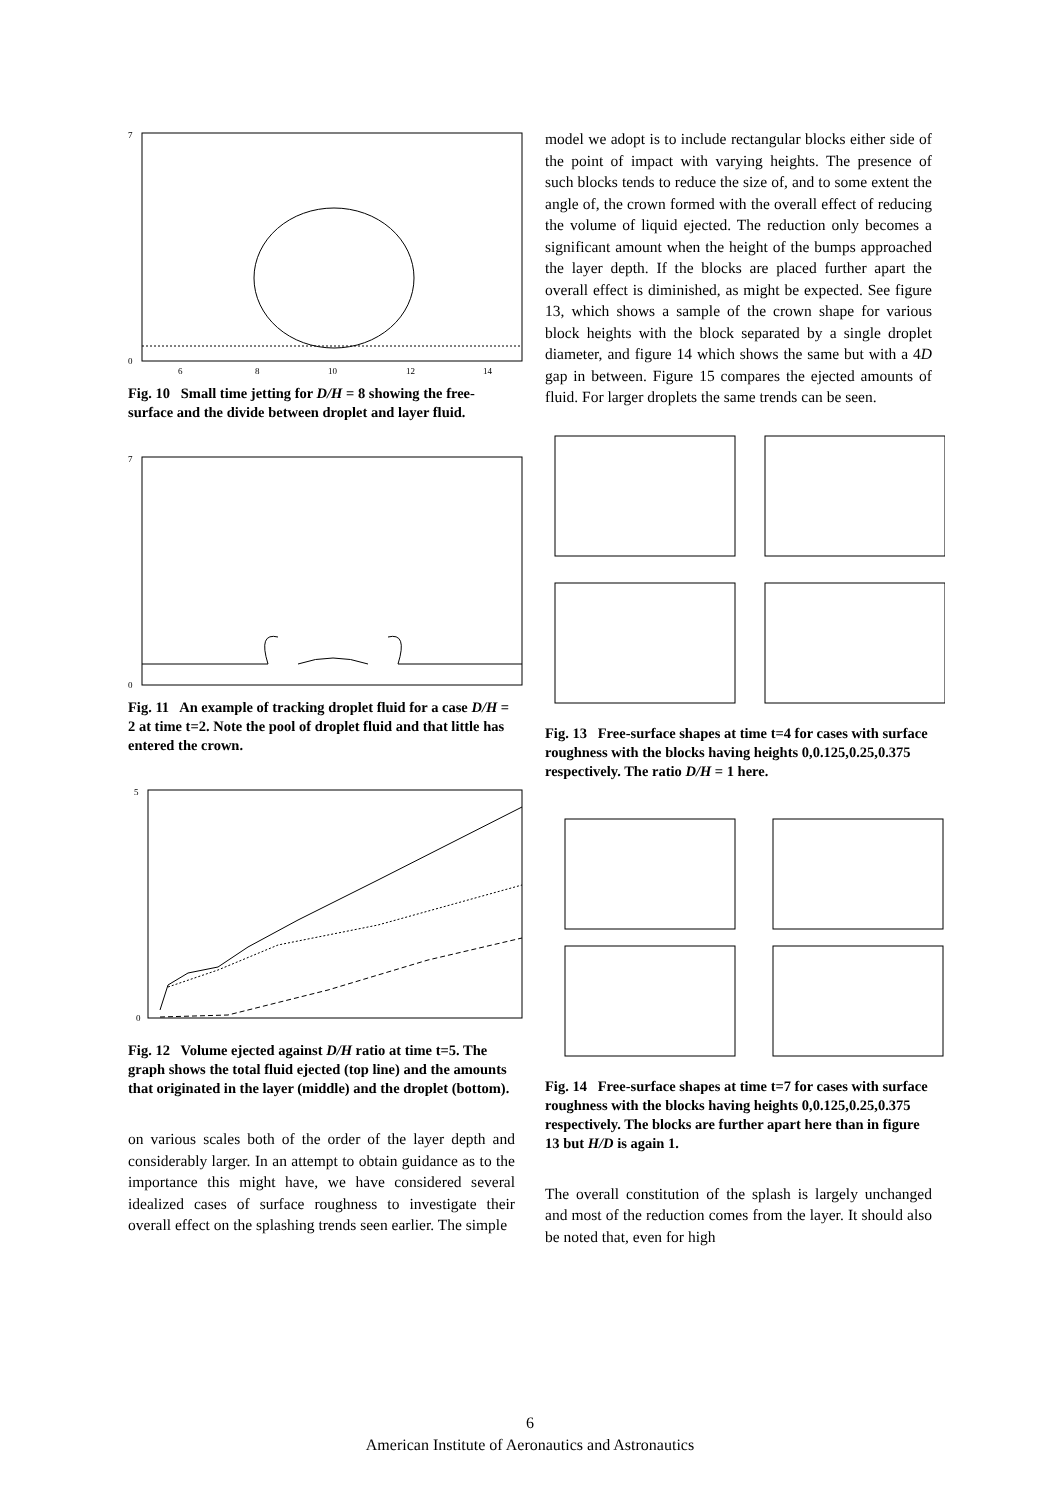7
0
6
8
10
12
14
Fig. 10 Small time jetting for D/H = 8 showing the free-surface and the divide between droplet and layer fluid.
7
0
Fig. 11 An example of tracking droplet fluid for a case D/H = 2 at time t=2. Note the pool of droplet fluid and that little has entered the crown.
5
0
Fig. 12 Volume ejected against D/H ratio at time t=5. The graph shows the total fluid ejected (top line) and the amounts that originated in the layer (middle) and the droplet (bottom).
on various scales both of the order of the layer depth and considerably larger. In an attempt to obtain guidance as to the importance this might have, we have considered several idealized cases of surface roughness to investigate their overall effect on the splashing trends seen earlier. The simple
model we adopt is to include rectangular blocks either side of the point of impact with varying heights. The presence of such blocks tends to reduce the size of, and to some extent the angle of, the crown formed with the overall effect of reducing the volume of liquid ejected. The reduction only becomes a significant amount when the height of the bumps approached the layer depth. If the blocks are placed further apart the overall effect is diminished, as might be expected. See figure 13, which shows a sample of the crown shape for various block heights with the block separated by a single droplet diameter, and figure 14 which shows the same but with a 4D gap in between. Figure 15 compares the ejected amounts of fluid. For larger droplets the same trends can be seen.
Fig. 13 Free-surface shapes at time t=4 for cases with surface roughness with the blocks having heights 0,0.125,0.25,0.375 respectively. The ratio D/H = 1 here.
Fig. 14 Free-surface shapes at time t=7 for cases with surface roughness with the blocks having heights 0,0.125,0.25,0.375 respectively. The blocks are further apart here than in figure 13 but H/D is again 1.
The overall constitution of the splash is largely unchanged and most of the reduction comes from the layer. It should also be noted that, even for high
6
American Institute of Aeronautics and Astronautics